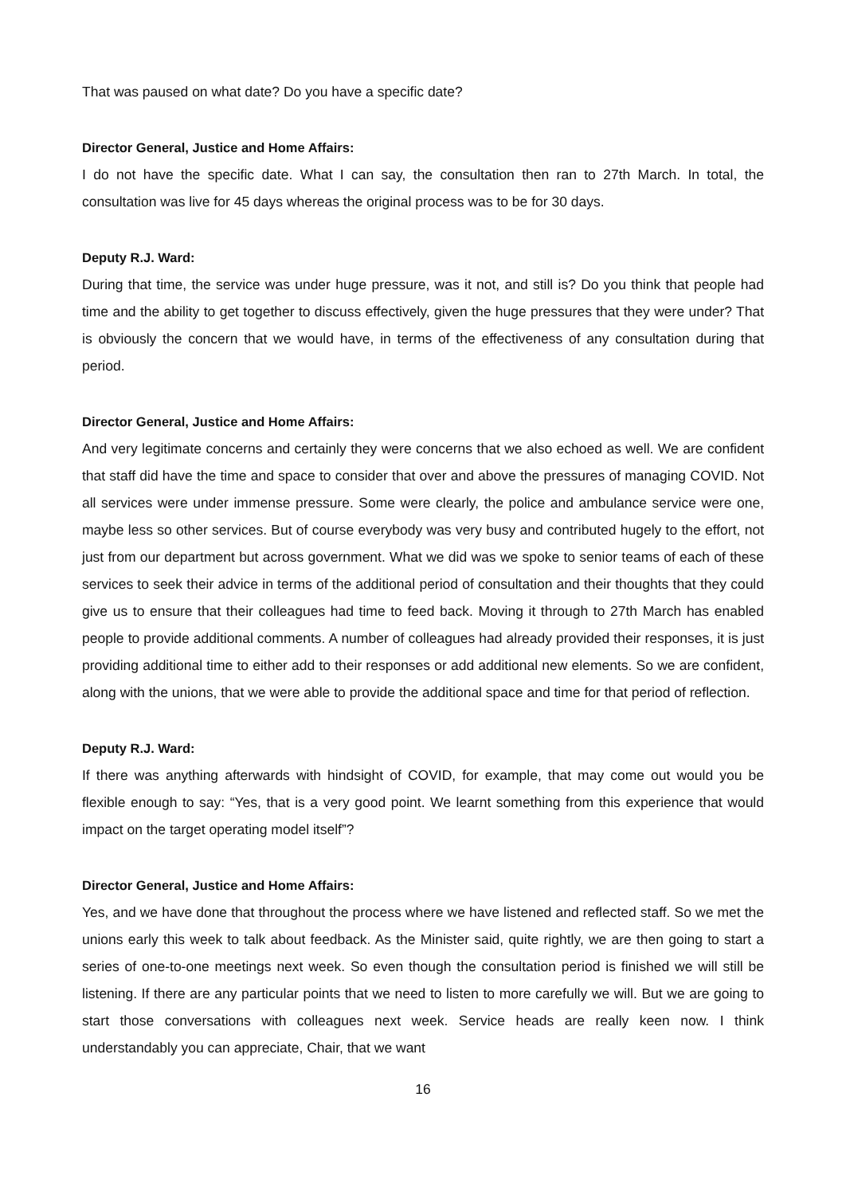That was paused on what date? Do you have a specific date?
Director General, Justice and Home Affairs:
I do not have the specific date. What I can say, the consultation then ran to 27th March. In total, the consultation was live for 45 days whereas the original process was to be for 30 days.
Deputy R.J. Ward:
During that time, the service was under huge pressure, was it not, and still is? Do you think that people had time and the ability to get together to discuss effectively, given the huge pressures that they were under? That is obviously the concern that we would have, in terms of the effectiveness of any consultation during that period.
Director General, Justice and Home Affairs:
And very legitimate concerns and certainly they were concerns that we also echoed as well. We are confident that staff did have the time and space to consider that over and above the pressures of managing COVID. Not all services were under immense pressure. Some were clearly, the police and ambulance service were one, maybe less so other services. But of course everybody was very busy and contributed hugely to the effort, not just from our department but across government. What we did was we spoke to senior teams of each of these services to seek their advice in terms of the additional period of consultation and their thoughts that they could give us to ensure that their colleagues had time to feed back. Moving it through to 27th March has enabled people to provide additional comments. A number of colleagues had already provided their responses, it is just providing additional time to either add to their responses or add additional new elements. So we are confident, along with the unions, that we were able to provide the additional space and time for that period of reflection.
Deputy R.J. Ward:
If there was anything afterwards with hindsight of COVID, for example, that may come out would you be flexible enough to say: “Yes, that is a very good point. We learnt something from this experience that would impact on the target operating model itself”?
Director General, Justice and Home Affairs:
Yes, and we have done that throughout the process where we have listened and reflected staff. So we met the unions early this week to talk about feedback. As the Minister said, quite rightly, we are then going to start a series of one-to-one meetings next week. So even though the consultation period is finished we will still be listening. If there are any particular points that we need to listen to more carefully we will. But we are going to start those conversations with colleagues next week. Service heads are really keen now. I think understandably you can appreciate, Chair, that we want
16